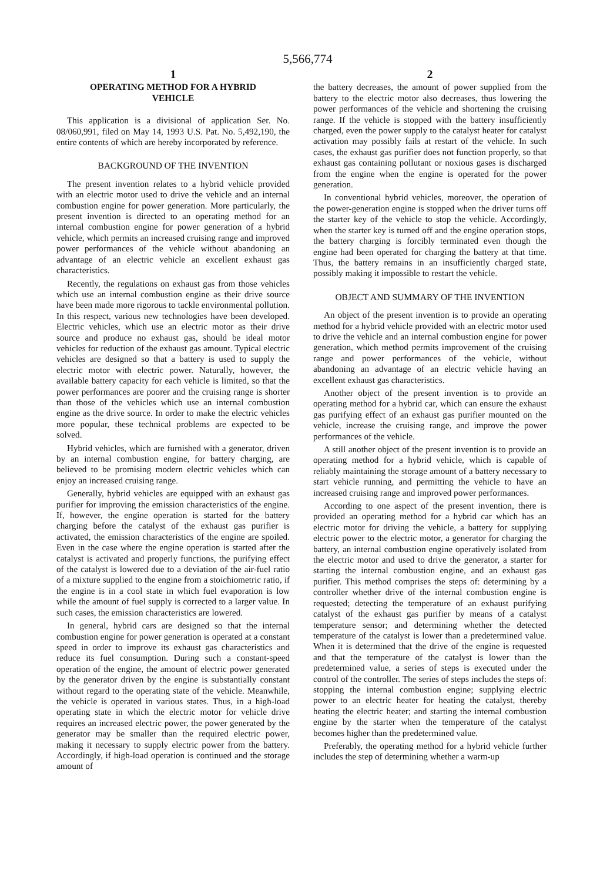5,566,774
1
OPERATING METHOD FOR A HYBRID
VEHICLE
This application is a divisional of application Ser. No. 08/060,991, filed on May 14, 1993 U.S. Pat. No. 5,492,190, the entire contents of which are hereby incorporated by reference.
BACKGROUND OF THE INVENTION
The present invention relates to a hybrid vehicle provided with an electric motor used to drive the vehicle and an internal combustion engine for power generation. More particularly, the present invention is directed to an operating method for an internal combustion engine for power generation of a hybrid vehicle, which permits an increased cruising range and improved power performances of the vehicle without abandoning an advantage of an electric vehicle an excellent exhaust gas characteristics.
Recently, the regulations on exhaust gas from those vehicles which use an internal combustion engine as their drive source have been made more rigorous to tackle environmental pollution. In this respect, various new technologies have been developed. Electric vehicles, which use an electric motor as their drive source and produce no exhaust gas, should be ideal motor vehicles for reduction of the exhaust gas amount. Typical electric vehicles are designed so that a battery is used to supply the electric motor with electric power. Naturally, however, the available battery capacity for each vehicle is limited, so that the power performances are poorer and the cruising range is shorter than those of the vehicles which use an internal combustion engine as the drive source. In order to make the electric vehicles more popular, these technical problems are expected to be solved.
Hybrid vehicles, which are furnished with a generator, driven by an internal combustion engine, for battery charging, are believed to be promising modern electric vehicles which can enjoy an increased cruising range.
Generally, hybrid vehicles are equipped with an exhaust gas purifier for improving the emission characteristics of the engine. If, however, the engine operation is started for the battery charging before the catalyst of the exhaust gas purifier is activated, the emission characteristics of the engine are spoiled. Even in the case where the engine operation is started after the catalyst is activated and properly functions, the purifying effect of the catalyst is lowered due to a deviation of the air-fuel ratio of a mixture supplied to the engine from a stoichiometric ratio, if the engine is in a cool state in which fuel evaporation is low while the amount of fuel supply is corrected to a larger value. In such cases, the emission characteristics are lowered.
In general, hybrid cars are designed so that the internal combustion engine for power generation is operated at a constant speed in order to improve its exhaust gas characteristics and reduce its fuel consumption. During such a constant-speed operation of the engine, the amount of electric power generated by the generator driven by the engine is substantially constant without regard to the operating state of the vehicle. Meanwhile, the vehicle is operated in various states. Thus, in a high-load operating state in which the electric motor for vehicle drive requires an increased electric power, the power generated by the generator may be smaller than the required electric power, making it necessary to supply electric power from the battery. Accordingly, if high-load operation is continued and the storage amount of
2
the battery decreases, the amount of power supplied from the battery to the electric motor also decreases, thus lowering the power performances of the vehicle and shortening the cruising range. If the vehicle is stopped with the battery insufficiently charged, even the power supply to the catalyst heater for catalyst activation may possibly fails at restart of the vehicle. In such cases, the exhaust gas purifier does not function properly, so that exhaust gas containing pollutant or noxious gases is discharged from the engine when the engine is operated for the power generation.
In conventional hybrid vehicles, moreover, the operation of the power-generation engine is stopped when the driver turns off the starter key of the vehicle to stop the vehicle. Accordingly, when the starter key is turned off and the engine operation stops, the battery charging is forcibly terminated even though the engine had been operated for charging the battery at that time. Thus, the battery remains in an insufficiently charged state, possibly making it impossible to restart the vehicle.
OBJECT AND SUMMARY OF THE INVENTION
An object of the present invention is to provide an operating method for a hybrid vehicle provided with an electric motor used to drive the vehicle and an internal combustion engine for power generation, which method permits improvement of the cruising range and power performances of the vehicle, without abandoning an advantage of an electric vehicle having an excellent exhaust gas characteristics.
Another object of the present invention is to provide an operating method for a hybrid car, which can ensure the exhaust gas purifying effect of an exhaust gas purifier mounted on the vehicle, increase the cruising range, and improve the power performances of the vehicle.
A still another object of the present invention is to provide an operating method for a hybrid vehicle, which is capable of reliably maintaining the storage amount of a battery necessary to start vehicle running, and permitting the vehicle to have an increased cruising range and improved power performances.
According to one aspect of the present invention, there is provided an operating method for a hybrid car which has an electric motor for driving the vehicle, a battery for supplying electric power to the electric motor, a generator for charging the battery, an internal combustion engine operatively isolated from the electric motor and used to drive the generator, a starter for starting the internal combustion engine, and an exhaust gas purifier. This method comprises the steps of: determining by a controller whether drive of the internal combustion engine is requested; detecting the temperature of an exhaust purifying catalyst of the exhaust gas purifier by means of a catalyst temperature sensor; and determining whether the detected temperature of the catalyst is lower than a predetermined value. When it is determined that the drive of the engine is requested and that the temperature of the catalyst is lower than the predetermined value, a series of steps is executed under the control of the controller. The series of steps includes the steps of: stopping the internal combustion engine; supplying electric power to an electric heater for heating the catalyst, thereby heating the electric heater; and starting the internal combustion engine by the starter when the temperature of the catalyst becomes higher than the predetermined value.
Preferably, the operating method for a hybrid vehicle further includes the step of determining whether a warm-up
5 10 15 20 25 30 35 40 45 50 55 60 65